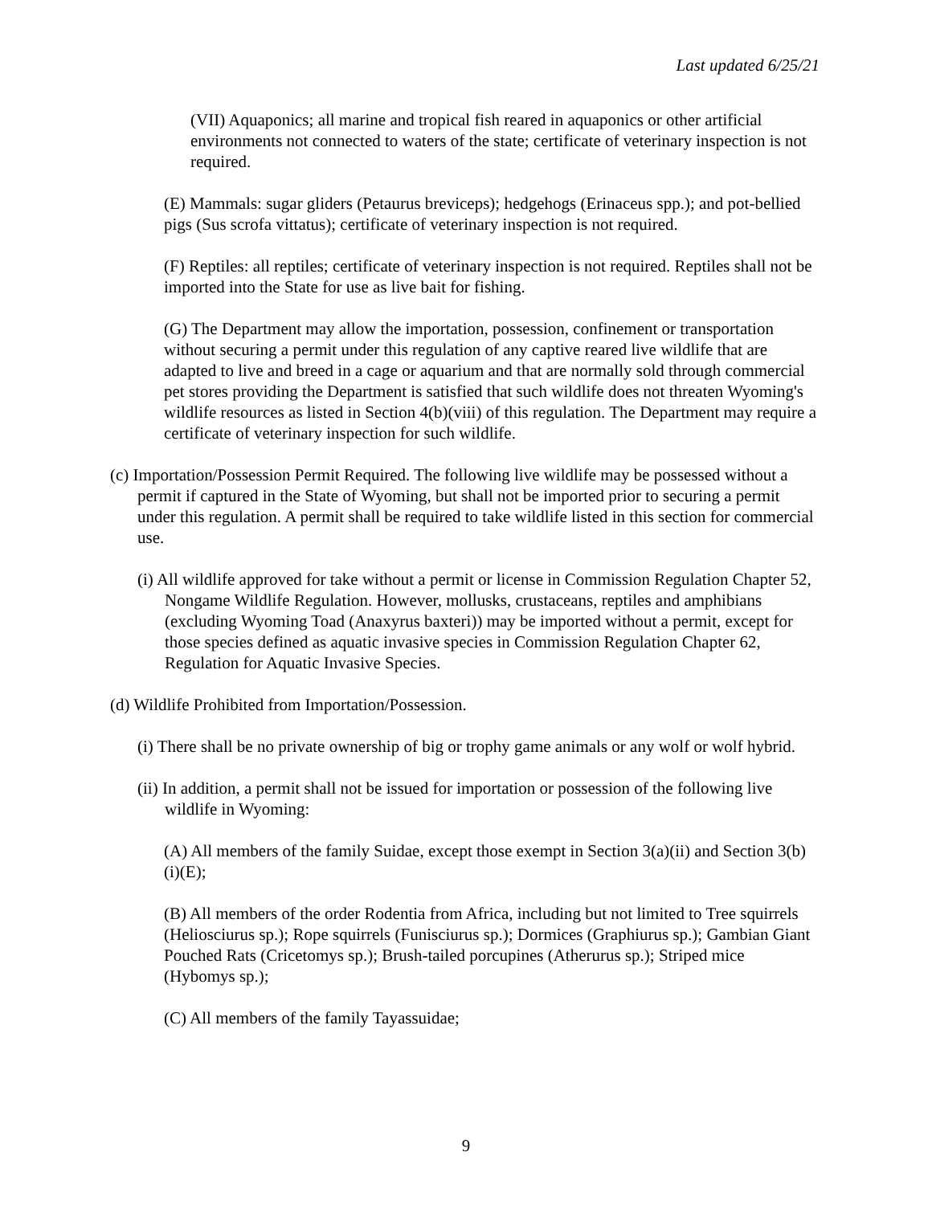Last updated 6/25/21
(VII) Aquaponics; all marine and tropical fish reared in aquaponics or other artificial environments not connected to waters of the state; certificate of veterinary inspection is not required.
(E) Mammals: sugar gliders (Petaurus breviceps); hedgehogs (Erinaceus spp.); and pot-bellied pigs (Sus scrofa vittatus); certificate of veterinary inspection is not required.
(F) Reptiles: all reptiles; certificate of veterinary inspection is not required. Reptiles shall not be imported into the State for use as live bait for fishing.
(G) The Department may allow the importation, possession, confinement or transportation without securing a permit under this regulation of any captive reared live wildlife that are adapted to live and breed in a cage or aquarium and that are normally sold through commercial pet stores providing the Department is satisfied that such wildlife does not threaten Wyoming's wildlife resources as listed in Section 4(b)(viii) of this regulation. The Department may require a certificate of veterinary inspection for such wildlife.
(c) Importation/Possession Permit Required. The following live wildlife may be possessed without a permit if captured in the State of Wyoming, but shall not be imported prior to securing a permit under this regulation. A permit shall be required to take wildlife listed in this section for commercial use.
(i) All wildlife approved for take without a permit or license in Commission Regulation Chapter 52, Nongame Wildlife Regulation. However, mollusks, crustaceans, reptiles and amphibians (excluding Wyoming Toad (Anaxyrus baxteri)) may be imported without a permit, except for those species defined as aquatic invasive species in Commission Regulation Chapter 62, Regulation for Aquatic Invasive Species.
(d) Wildlife Prohibited from Importation/Possession.
(i) There shall be no private ownership of big or trophy game animals or any wolf or wolf hybrid.
(ii) In addition, a permit shall not be issued for importation or possession of the following live wildlife in Wyoming:
(A) All members of the family Suidae, except those exempt in Section 3(a)(ii) and Section 3(b)(i)(E);
(B) All members of the order Rodentia from Africa, including but not limited to Tree squirrels (Heliosciurus sp.); Rope squirrels (Funisciurus sp.); Dormices (Graphiurus sp.); Gambian Giant Pouched Rats (Cricetomys sp.); Brush-tailed porcupines (Atherurus sp.); Striped mice (Hybomys sp.);
(C) All members of the family Tayassuidae;
9